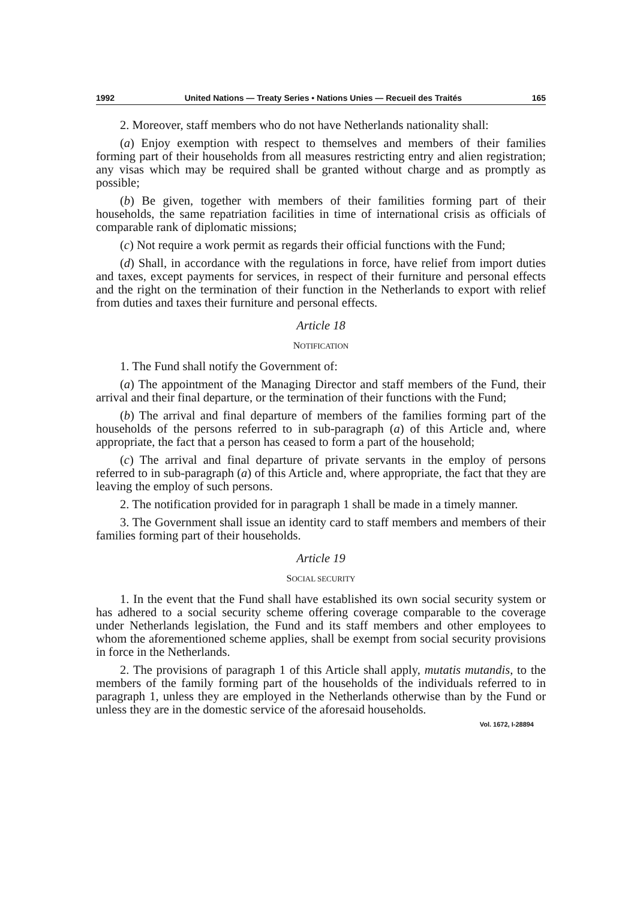1992 United Nations — Treaty Series • Nations Unies — Recueil des Traités 165
2. Moreover, staff members who do not have Netherlands nationality shall:
(a) Enjoy exemption with respect to themselves and members of their families forming part of their households from all measures restricting entry and alien registration; any visas which may be required shall be granted without charge and as promptly as possible;
(b) Be given, together with members of their familities forming part of their households, the same repatriation facilities in time of international crisis as officials of comparable rank of diplomatic missions;
(c) Not require a work permit as regards their official functions with the Fund;
(d) Shall, in accordance with the regulations in force, have relief from import duties and taxes, except payments for services, in respect of their furniture and personal effects and the right on the termination of their function in the Netherlands to export with relief from duties and taxes their furniture and personal effects.
Article 18
NOTIFICATION
1. The Fund shall notify the Government of:
(a) The appointment of the Managing Director and staff members of the Fund, their arrival and their final departure, or the termination of their functions with the Fund;
(b) The arrival and final departure of members of the families forming part of the households of the persons referred to in sub-paragraph (a) of this Article and, where appropriate, the fact that a person has ceased to form a part of the household;
(c) The arrival and final departure of private servants in the employ of persons referred to in sub-paragraph (a) of this Article and, where appropriate, the fact that they are leaving the employ of such persons.
2. The notification provided for in paragraph 1 shall be made in a timely manner.
3. The Government shall issue an identity card to staff members and members of their families forming part of their households.
Article 19
SOCIAL SECURITY
1. In the event that the Fund shall have established its own social security system or has adhered to a social security scheme offering coverage comparable to the coverage under Netherlands legislation, the Fund and its staff members and other employees to whom the aforementioned scheme applies, shall be exempt from social security provisions in force in the Netherlands.
2. The provisions of paragraph 1 of this Article shall apply, mutatis mutandis, to the members of the family forming part of the households of the individuals referred to in paragraph 1, unless they are employed in the Netherlands otherwise than by the Fund or unless they are in the domestic service of the aforesaid households.
Vol. 1672, I-28894